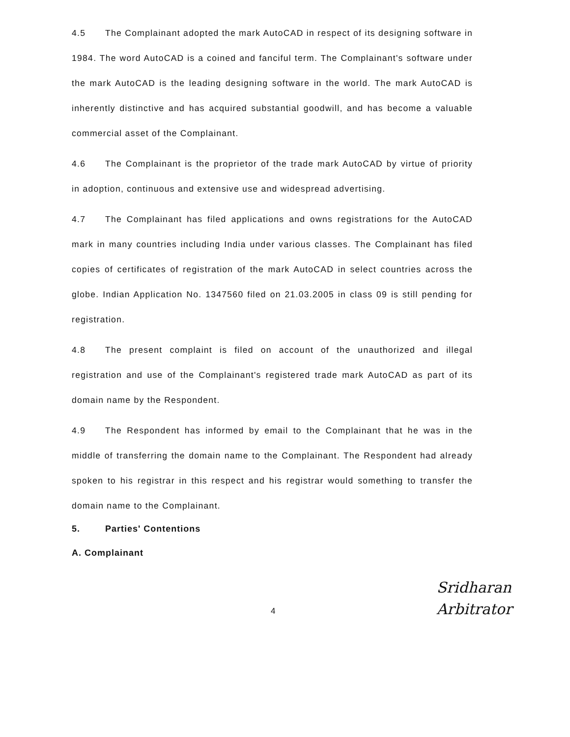4.5 The Complainant adopted the mark AutoCAD in respect of its designing software in 1984. The word AutoCAD is a coined and fanciful term. The Complainant's software under the mark AutoCAD is the leading designing software in the world. The mark AutoCAD is inherently distinctive and has acquired substantial goodwill, and has become a valuable commercial asset of the Complainant.
4.6 The Complainant is the proprietor of the trade mark AutoCAD by virtue of priority in adoption, continuous and extensive use and widespread advertising.
4.7 The Complainant has filed applications and owns registrations for the AutoCAD mark in many countries including India under various classes. The Complainant has filed copies of certificates of registration of the mark AutoCAD in select countries across the globe. Indian Application No. 1347560 filed on 21.03.2005 in class 09 is still pending for registration.
4.8 The present complaint is filed on account of the unauthorized and illegal registration and use of the Complainant's registered trade mark AutoCAD as part of its domain name by the Respondent.
4.9 The Respondent has informed by email to the Complainant that he was in the middle of transferring the domain name to the Complainant. The Respondent had already spoken to his registrar in this respect and his registrar would something to transfer the domain name to the Complainant.
5. Parties' Contentions
A. Complainant
4
Sridharan
Arbitrator